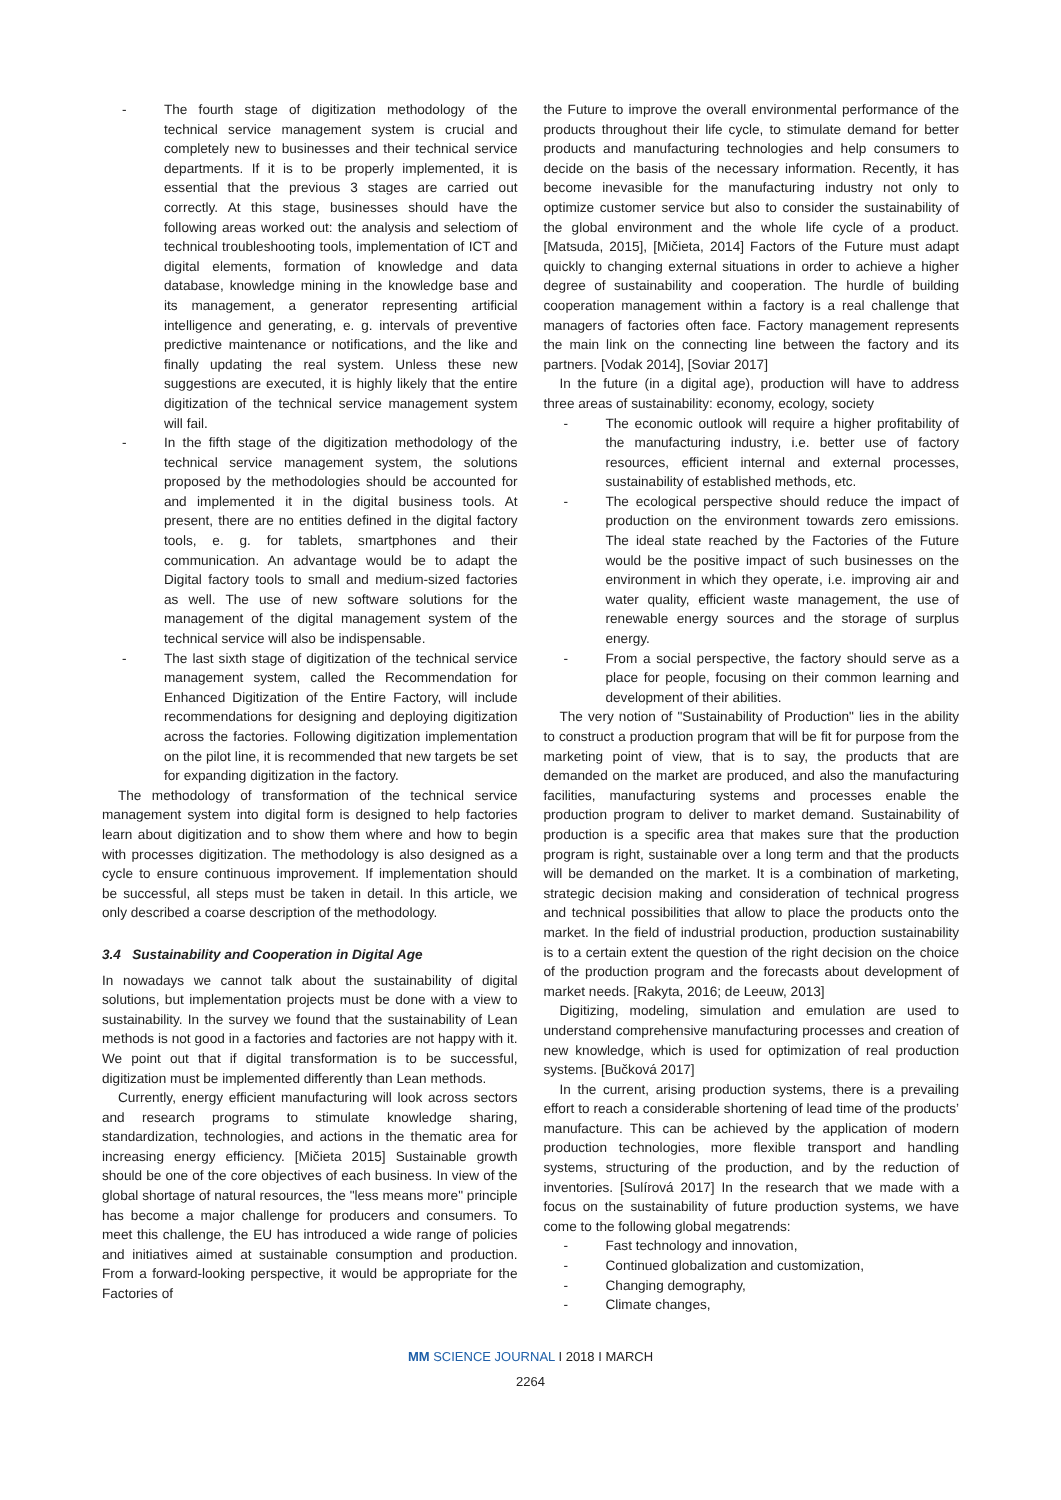- The fourth stage of digitization methodology of the technical service management system is crucial and completely new to businesses and their technical service departments. If it is to be properly implemented, it is essential that the previous 3 stages are carried out correctly. At this stage, businesses should have the following areas worked out: the analysis and selectiom of technical troubleshooting tools, implementation of ICT and digital elements, formation of knowledge and data database, knowledge mining in the knowledge base and its management, a generator representing artificial intelligence and generating, e. g. intervals of preventive predictive maintenance or notifications, and the like and finally updating the real system. Unless these new suggestions are executed, it is highly likely that the entire digitization of the technical service management system will fail.
- In the fifth stage of the digitization methodology of the technical service management system, the solutions proposed by the methodologies should be accounted for and implemented it in the digital business tools. At present, there are no entities defined in the digital factory tools, e. g. for tablets, smartphones and their communication. An advantage would be to adapt the Digital factory tools to small and medium-sized factories as well. The use of new software solutions for the management of the digital management system of the technical service will also be indispensable.
- The last sixth stage of digitization of the technical service management system, called the Recommendation for Enhanced Digitization of the Entire Factory, will include recommendations for designing and deploying digitization across the factories. Following digitization implementation on the pilot line, it is recommended that new targets be set for expanding digitization in the factory.
The methodology of transformation of the technical service management system into digital form is designed to help factories learn about digitization and to show them where and how to begin with processes digitization. The methodology is also designed as a cycle to ensure continuous improvement. If implementation should be successful, all steps must be taken in detail. In this article, we only described a coarse description of the methodology.
3.4 Sustainability and Cooperation in Digital Age
In nowadays we cannot talk about the sustainability of digital solutions, but implementation projects must be done with a view to sustainability. In the survey we found that the sustainability of Lean methods is not good in a factories and factories are not happy with it. We point out that if digital transformation is to be successful, digitization must be implemented differently than Lean methods.
Currently, energy efficient manufacturing will look across sectors and research programs to stimulate knowledge sharing, standardization, technologies, and actions in the thematic area for increasing energy efficiency. [Mičieta 2015] Sustainable growth should be one of the core objectives of each business. In view of the global shortage of natural resources, the "less means more" principle has become a major challenge for producers and consumers. To meet this challenge, the EU has introduced a wide range of policies and initiatives aimed at sustainable consumption and production. From a forward-looking perspective, it would be appropriate for the Factories of
the Future to improve the overall environmental performance of the products throughout their life cycle, to stimulate demand for better products and manufacturing technologies and help consumers to decide on the basis of the necessary information. Recently, it has become inevasible for the manufacturing industry not only to optimize customer service but also to consider the sustainability of the global environment and the whole life cycle of a product. [Matsuda, 2015], [Mičieta, 2014] Factors of the Future must adapt quickly to changing external situations in order to achieve a higher degree of sustainability and cooperation. The hurdle of building cooperation management within a factory is a real challenge that managers of factories often face. Factory management represents the main link on the connecting line between the factory and its partners. [Vodak 2014], [Soviar 2017]
In the future (in a digital age), production will have to address three areas of sustainability: economy, ecology, society
- The economic outlook will require a higher profitability of the manufacturing industry, i.e. better use of factory resources, efficient internal and external processes, sustainability of established methods, etc.
- The ecological perspective should reduce the impact of production on the environment towards zero emissions. The ideal state reached by the Factories of the Future would be the positive impact of such businesses on the environment in which they operate, i.e. improving air and water quality, efficient waste management, the use of renewable energy sources and the storage of surplus energy.
- From a social perspective, the factory should serve as a place for people, focusing on their common learning and development of their abilities.
The very notion of "Sustainability of Production" lies in the ability to construct a production program that will be fit for purpose from the marketing point of view, that is to say, the products that are demanded on the market are produced, and also the manufacturing facilities, manufacturing systems and processes enable the production program to deliver to market demand. Sustainability of production is a specific area that makes sure that the production program is right, sustainable over a long term and that the products will be demanded on the market. It is a combination of marketing, strategic decision making and consideration of technical progress and technical possibilities that allow to place the products onto the market. In the field of industrial production, production sustainability is to a certain extent the question of the right decision on the choice of the production program and the forecasts about development of market needs. [Rakyta, 2016; de Leeuw, 2013]
Digitizing, modeling, simulation and emulation are used to understand comprehensive manufacturing processes and creation of new knowledge, which is used for optimization of real production systems. [Bučková 2017]
In the current, arising production systems, there is a prevailing effort to reach a considerable shortening of lead time of the products’ manufacture. This can be achieved by the application of modern production technologies, more flexible transport and handling systems, structuring of the production, and by the reduction of inventories. [Sulírová 2017] In the research that we made with a focus on the sustainability of future production systems, we have come to the following global megatrends:
- Fast technology and innovation,
- Continued globalization and customization,
- Changing demography,
- Climate changes,
MM SCIENCE JOURNAL I 2018 I MARCH
2264